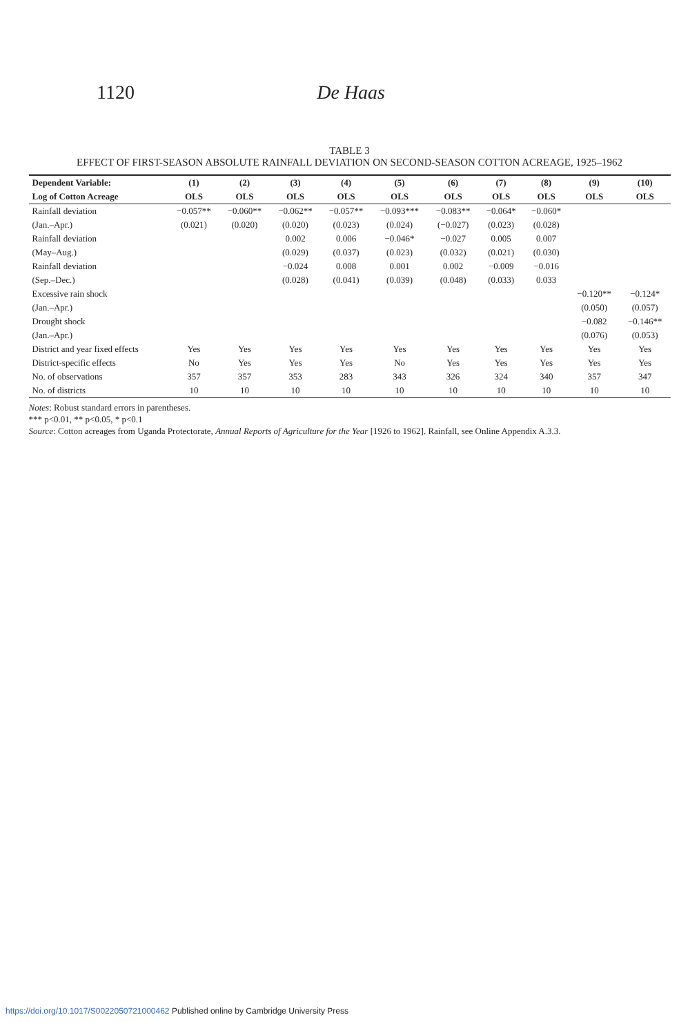1120 De Haas
TABLE 3
EFFECT OF FIRST-SEASON ABSOLUTE RAINFALL DEVIATION ON SECOND-SEASON COTTON ACREAGE, 1925–1962
| Dependent Variable: | (1) | (2) | (3) | (4) | (5) | (6) | (7) | (8) | (9) | (10) |
| --- | --- | --- | --- | --- | --- | --- | --- | --- | --- | --- |
| Log of Cotton Acreage | OLS | OLS | OLS | OLS | OLS | OLS | OLS | OLS | OLS | OLS |
| Rainfall deviation | −0.057** | −0.060** | −0.062** | −0.057** | −0.093*** | −0.083** | −0.064* | −0.060* | | |
| (Jan.–Apr.) | (0.021) | (0.020) | (0.020) | (0.023) | (0.024) | (−0.027) | (0.023) | (0.028) | | |
| Rainfall deviation | | | 0.002 | 0.006 | −0.046* | −0.027 | 0.005 | 0.007 | | |
| (May–Aug.) | | | (0.029) | (0.037) | (0.023) | (0.032) | (0.021) | (0.030) | | |
| Rainfall deviation | | | −0.024 | 0.008 | 0.001 | 0.002 | −0.009 | −0.016 | | |
| (Sep.–Dec.) | | | (0.028) | (0.041) | (0.039) | (0.048) | (0.033) | 0.033 | | |
| Excessive rain shock | | | | | | | | | −0.120** | −0.124* |
| (Jan.–Apr.) | | | | | | | | | (0.050) | (0.057) |
| Drought shock | | | | | | | | | −0.082 | −0.146** |
| (Jan.–Apr.) | | | | | | | | | (0.076) | (0.053) |
| District and year fixed effects | Yes | Yes | Yes | Yes | Yes | Yes | Yes | Yes | Yes | Yes |
| District-specific effects | No | Yes | Yes | Yes | No | Yes | Yes | Yes | Yes | Yes |
| No. of observations | 357 | 357 | 353 | 283 | 343 | 326 | 324 | 340 | 357 | 347 |
| No. of districts | 10 | 10 | 10 | 10 | 10 | 10 | 10 | 10 | 10 | 10 |
Notes: Robust standard errors in parentheses.
*** p<0.01, ** p<0.05, * p<0.1
Source: Cotton acreages from Uganda Protectorate, Annual Reports of Agriculture for the Year [1926 to 1962]. Rainfall, see Online Appendix A.3.3.
https://doi.org/10.1017/S0022050721000462 Published online by Cambridge University Press